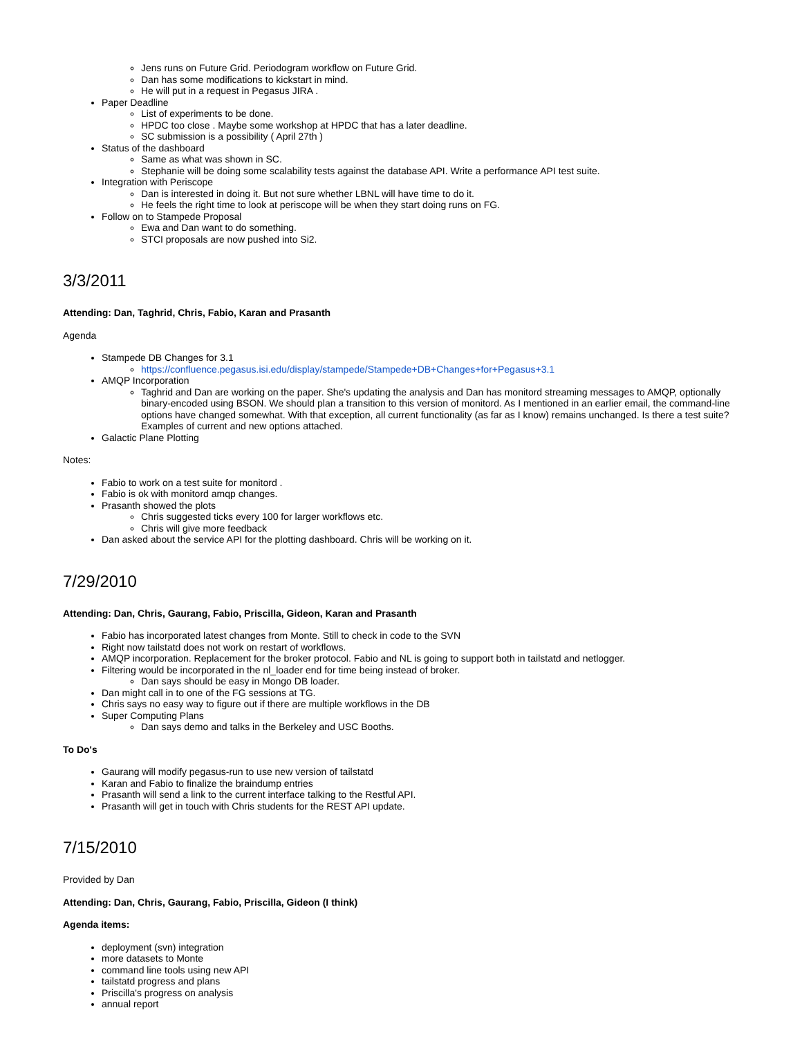Jens runs on Future Grid. Periodogram workflow on Future Grid.
Dan has some modifications to kickstart in mind.
He will put in a request in Pegasus JIRA .
Paper Deadline
List of experiments to be done.
HPDC too close . Maybe some workshop at HPDC that has a later deadline.
SC submission is a possibility ( April 27th )
Status of the dashboard
Same as what was shown in SC.
Stephanie will be doing some scalability tests against the database API. Write a performance API test suite.
Integration with Periscope
Dan is interested in doing it. But not sure whether LBNL will have time to do it.
He feels the right time to look at periscope will be when they start doing runs on FG.
Follow on to Stampede Proposal
Ewa and Dan want to do something.
STCI proposals are now pushed into Si2.
3/3/2011
Attending: Dan, Taghrid, Chris, Fabio, Karan and Prasanth
Agenda
Stampede DB Changes for 3.1
https://confluence.pegasus.isi.edu/display/stampede/Stampede+DB+Changes+for+Pegasus+3.1
AMQP Incorporation
Taghrid and Dan are working on the paper. She's updating the analysis and Dan has monitord streaming messages to AMQP, optionally binary-encoded using BSON. We should plan a transition to this version of monitord. As I mentioned in an earlier email, the command-line options have changed somewhat. With that exception, all current functionality (as far as I know) remains unchanged. Is there a test suite? Examples of current and new options attached.
Galactic Plane Plotting
Notes:
Fabio to work on a test suite for monitord .
Fabio is ok with monitord amqp changes.
Prasanth showed the plots
Chris suggested ticks every 100 for larger workflows etc.
Chris will give more feedback
Dan asked about the service API for the plotting dashboard. Chris will be working on it.
7/29/2010
Attending: Dan, Chris, Gaurang, Fabio, Priscilla, Gideon, Karan and Prasanth
Fabio has incorporated latest changes from Monte. Still to check in code to the SVN
Right now tailstatd does not work on restart of workflows.
AMQP incorporation. Replacement for the broker protocol. Fabio and NL is going to support both in tailstatd and netlogger.
Filtering would be incorporated in the nl_loader end for time being instead of broker.
Dan says should be easy in Mongo DB loader.
Dan might call in to one of the FG sessions at TG.
Chris says no easy way to figure out if there are multiple workflows in the DB
Super Computing Plans
Dan says demo and talks in the Berkeley and USC Booths.
To Do's
Gaurang will modify pegasus-run to use new version of tailstatd
Karan and Fabio to finalize the braindump entries
Prasanth will send a link to the current interface talking to the Restful API.
Prasanth will get in touch with Chris students for the REST API update.
7/15/2010
Provided by Dan
Attending: Dan, Chris, Gaurang, Fabio, Priscilla, Gideon (I think)
Agenda items:
deployment (svn) integration
more datasets to Monte
command line tools using new API
tailstatd progress and plans
Priscilla's progress on analysis
annual report